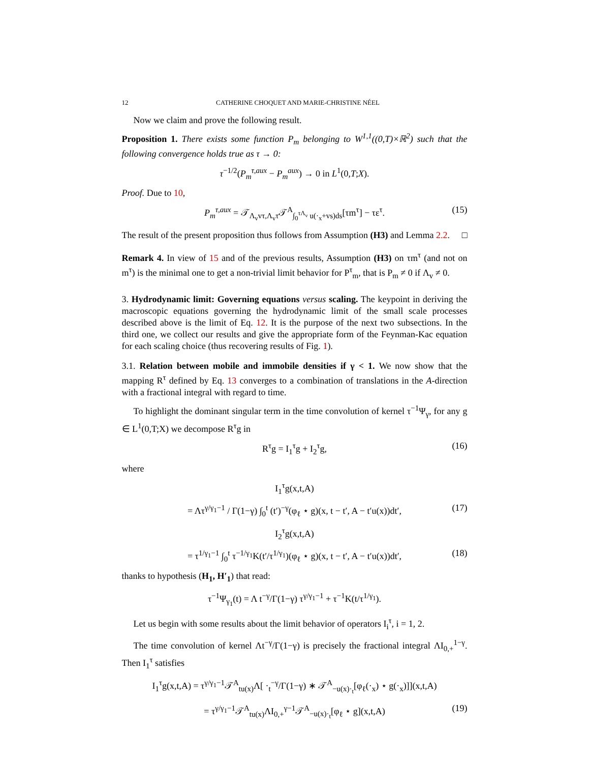12 CATHERINE CHOQUET AND MARIE-CHRISTINE NÉEL
Now we claim and prove the following result.
Proposition 1. There exists some function P<sub>m</sub> belonging to W<sup>1,1</sup>((0,T)×ℝ<sup>2</sup>) such that the following convergence holds true as τ → 0:
τ<sup>−1/2</sup>(P<sub>m</sub><sup>τ,aux</sup> − P<sub>m</sub><sup>aux</sup>) → 0 in L<sup>1</sup>(0,T;X).
Proof. Due to 10,
P<sub>m</sub><sup>τ,aux</sup> = 𝒯<sub>Λ<sub>v</sub>vτ,Λ<sub>v</sub>τ</sub>𝒯<sup>A</sup><sub>∫<sub>0</sub><sup>τΛ<sub>v</sub></sup> u(·<sub>x</sub>+vs)ds</sub>[τm<sup>τ</sup>] − τε<sup>τ</sup>. (15)
The result of the present proposition thus follows from Assumption (H3) and Lemma 2.2. □
Remark 4. In view of 15 and of the previous results, Assumption (H3) on τm<sup>τ</sup> (and not on m<sup>τ</sup>) is the minimal one to get a non-trivial limit behavior for P<sup>τ</sup><sub>m</sub>, that is P<sub>m</sub> ≠ 0 if Λ<sub>v</sub> ≠ 0.
3. Hydrodynamic limit: Governing equations versus scaling. The keypoint in deriving the macroscopic equations governing the hydrodynamic limit of the small scale processes described above is the limit of Eq. 12. It is the purpose of the next two subsections. In the third one, we collect our results and give the appropriate form of the Feynman-Kac equation for each scaling choice (thus recovering results of Fig. 1).
3.1. Relation between mobile and immobile densities if γ < 1. We now show that the mapping R<sup>τ</sup> defined by Eq. 13 converges to a combination of translations in the A-direction with a fractional integral with regard to time.
To highlight the dominant singular term in the time convolution of kernel τ<sup>−1</sup>Ψ<sub>γ</sub>, for any g ∈ L<sup>1</sup>(0,T;X) we decompose R<sup>τ</sup>g in
R<sup>τ</sup>g = I<sub>1</sub><sup>τ</sup>g + I<sub>2</sub><sup>τ</sup>g, (16)
where
I<sub>1</sub><sup>τ</sup>g(x,t,A)
= Λτ<sup>γ/γ<sub>1</sub>−1</sup> / Γ(1−γ) ∫<sub>0</sub><sup>t</sup> (t′)<sup>−γ</sup>(φ<sub>ℓ</sub> ⋆ g)(x, t − t′, A − t′u(x))dt′, (17)
I<sub>2</sub><sup>τ</sup>g(x,t,A)
= τ<sup>1/γ<sub>1</sub>−1</sup> ∫<sub>0</sub><sup>t</sup> τ<sup>−1/γ<sub>1</sub></sup>K(t′/τ<sup>1/γ<sub>1</sub></sup>)(φ<sub>ℓ</sub> ⋆ g)(x, t − t′, A − t′u(x))dt′, (18)
thanks to hypothesis (H<sub>1</sub>, H′<sub>1</sub>) that read:
τ<sup>−1</sup>Ψ<sub>γ<sub>1</sub></sub>(t) = Λ t<sup>−γ</sup>/Γ(1−γ) τ<sup>γ/γ<sub>1</sub>−1</sup> + τ<sup>−1</sup>K(t/τ<sup>1/γ<sub>1</sub></sup>).
Let us begin with some results about the limit behavior of operators I<sub>i</sub><sup>τ</sup>, i = 1, 2.
The time convolution of kernel Λt<sup>−γ</sup>/Γ(1−γ) is precisely the fractional integral ΛI<sub>0,+</sub><sup>1−γ</sup>. Then I<sub>1</sub><sup>τ</sup> satisfies
I<sub>1</sub><sup>τ</sup>g(x,t,A) = τ<sup>γ/γ<sub>1</sub>−1</sup>𝒯<sup>A</sup><sub>tu(x)</sub>Λ[ ·<sub>t</sub><sup>−γ</sup>/Γ(1−γ) ∗ 𝒯<sup>A</sup><sub>−u(x)·<sub>t</sub></sub>[φ<sub>ℓ</sub>(·<sub>x</sub>) ⋆ g(·<sub>x</sub>)]](x,t,A)
= τ<sup>γ/γ<sub>1</sub>−1</sup>𝒯<sup>A</sup><sub>tu(x)</sub>ΛI<sub>0,+</sub><sup>γ−1</sup>𝒯<sup>A</sup><sub>−u(x)·<sub>t</sub></sub>[φ<sub>ℓ</sub> ⋆ g](x,t,A) (19)